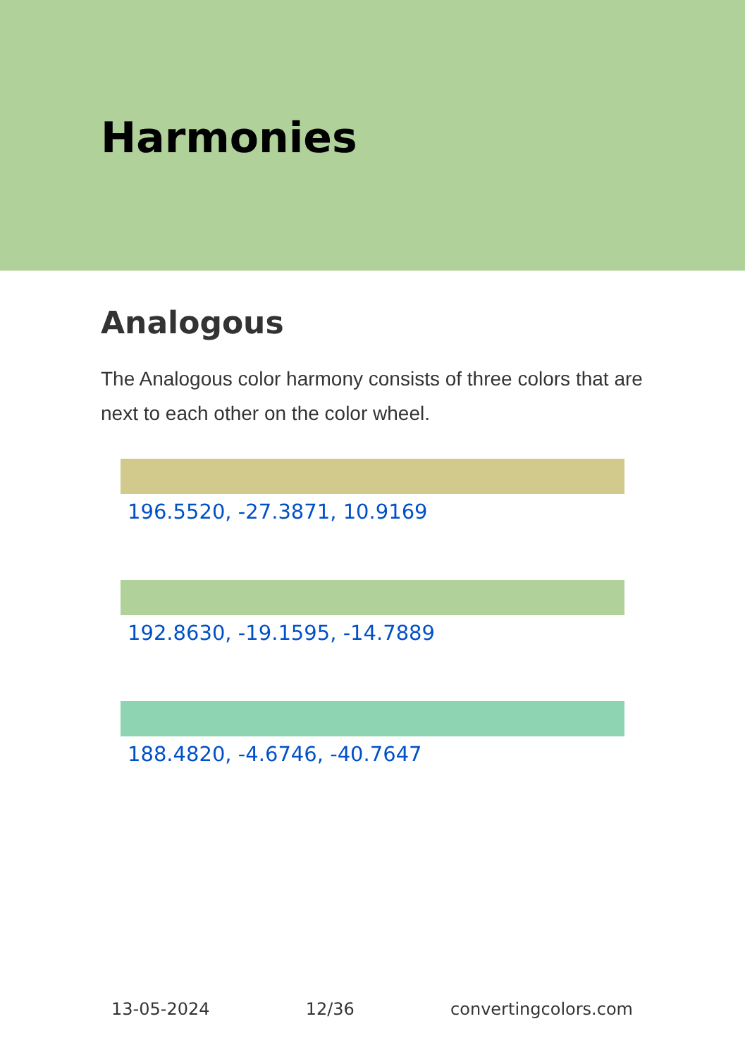Harmonies
Analogous
The Analogous color harmony consists of three colors that are next to each other on the color wheel.
196.5520, -27.3871, 10.9169
192.8630, -19.1595, -14.7889
188.4820, -4.6746, -40.7647
13-05-2024 12/36 convertingcolors.com